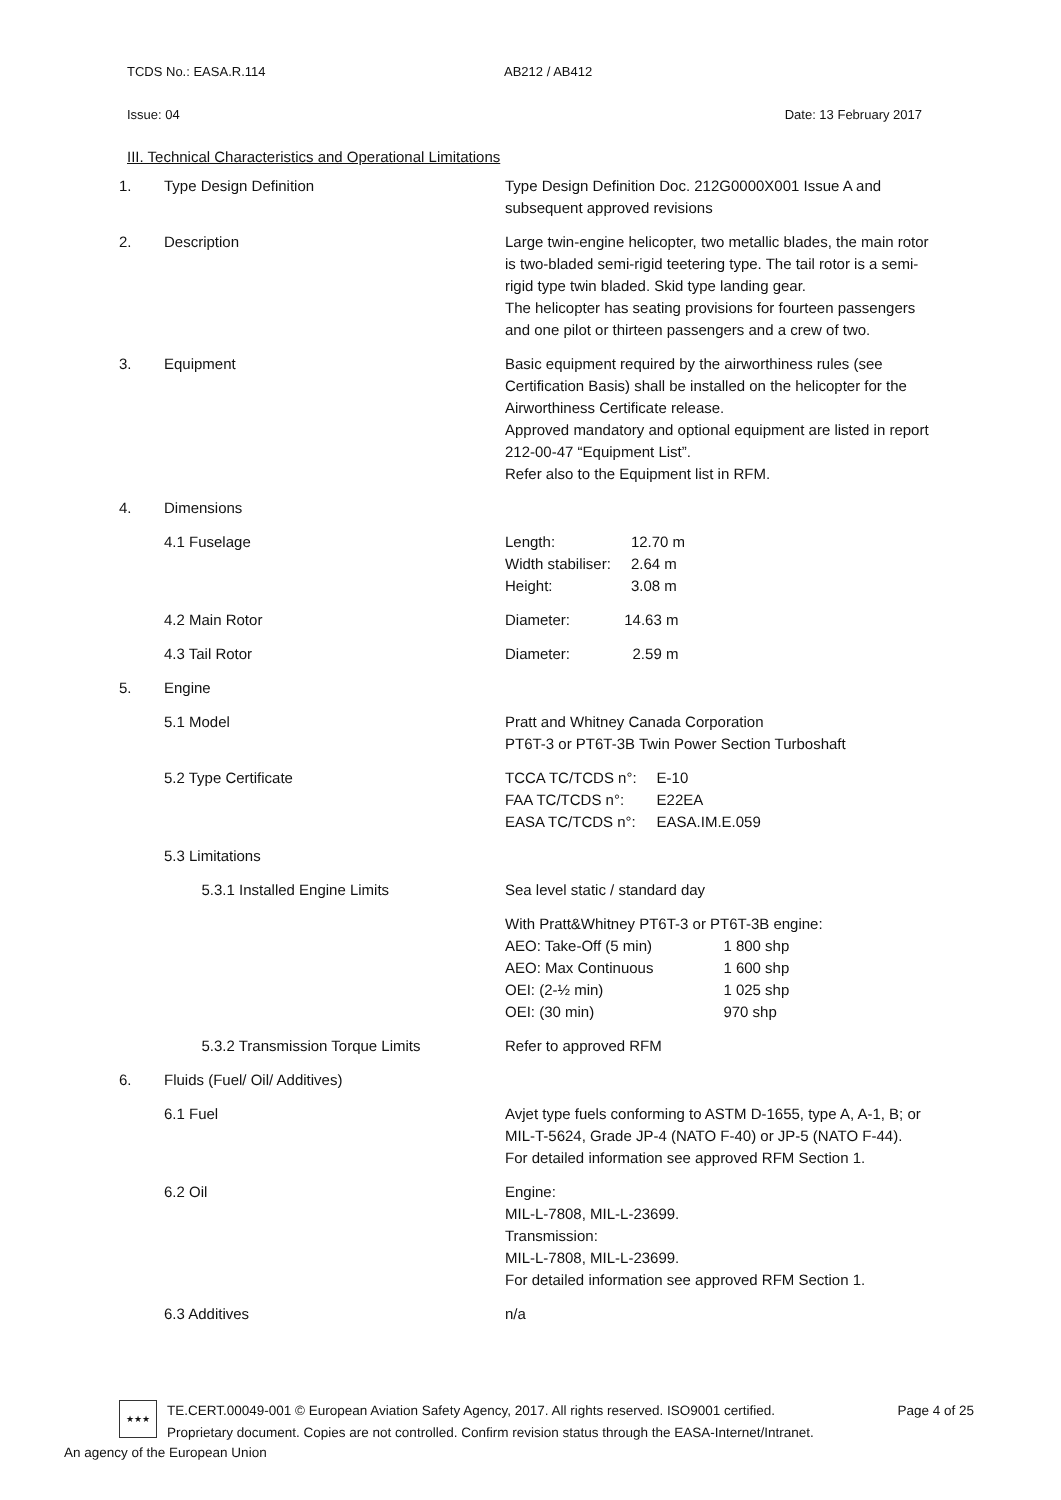TCDS No.: EASA.R.114 AB212 / AB412
Issue: 04 Date: 13 February 2017
III. Technical Characteristics and Operational Limitations
| 1. | Type Design Definition | Type Design Definition Doc. 212G0000X001 Issue A and subsequent approved revisions |
| 2. | Description | Large twin-engine helicopter, two metallic blades, the main rotor is two-bladed semi-rigid teetering type. The tail rotor is a semi-rigid type twin bladed. Skid type landing gear. The helicopter has seating provisions for fourteen passengers and one pilot or thirteen passengers and a crew of two. |
| 3. | Equipment | Basic equipment required by the airworthiness rules (see Certification Basis) shall be installed on the helicopter for the Airworthiness Certificate release. Approved mandatory and optional equipment are listed in report 212-00-47 “Equipment List”. Refer also to the Equipment list in RFM. |
| 4. | Dimensions | |
| | 4.1 Fuselage | / Length: Width stabiliser: Height: / 12.70 m 2.64 m 3.08 m / |
| | 4.2 Main Rotor | Diameter: 14.63 m |
| | 4.3 Tail Rotor | Diameter: 2.59 m |
| 5. | Engine | |
| | 5.1 Model | Pratt and Whitney Canada Corporation PT6T-3 or PT6T-3B Twin Power Section Turboshaft |
| | 5.2 Type Certificate | / TCCA TC/TCDS n°: FAA TC/TCDS n°: EASA TC/TCDS n°: / E-10 E22EA EASA.IM.E.059 / |
| | 5.3 Limitations | |
| | 5.3.1 Installed Engine Limits | Sea level static / standard day |
| | | With Pratt&Whitney PT6T-3 or PT6T-3B engine: / AEO: Take-Off (5 min) AEO: Max Continuous OEI: (2-½ min) OEI: (30 min) / 1 800 shp 1 600 shp 1 025 shp 970 shp / |
| | 5.3.2 Transmission Torque Limits | Refer to approved RFM |
| 6. | Fluids (Fuel/ Oil/ Additives) | |
| | 6.1 Fuel | Avjet type fuels conforming to ASTM D-1655, type A, A-1, B; or MIL-T-5624, Grade JP-4 (NATO F-40) or JP-5 (NATO F-44). For detailed information see approved RFM Section 1. |
| | 6.2 Oil | Engine: MIL-L-7808, MIL-L-23699. Transmission: MIL-L-7808, MIL-L-23699. For detailed information see approved RFM Section 1. |
| | 6.3 Additives | n/a |
★★★
TE.CERT.00049-001 © European Aviation Safety Agency, 2017. All rights reserved. ISO9001 certified.
Proprietary document. Copies are not controlled. Confirm revision status through the EASA-Internet/Intranet.
Page 4 of 25
An agency of the European Union